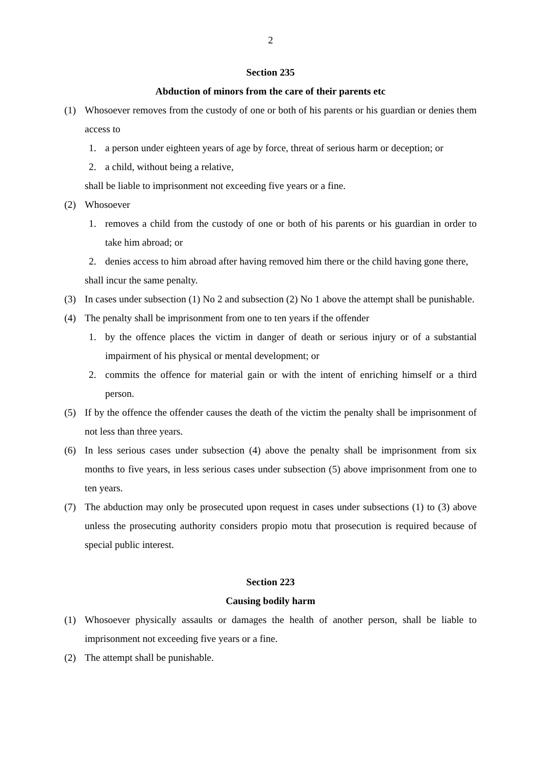2
Section 235
Abduction of minors from the care of their parents etc
(1) Whosoever removes from the custody of one or both of his parents or his guardian or denies them access to
1. a person under eighteen years of age by force, threat of serious harm or deception; or
2. a child, without being a relative,
shall be liable to imprisonment not exceeding five years or a fine.
(2) Whosoever
1. removes a child from the custody of one or both of his parents or his guardian in order to take him abroad; or
2. denies access to him abroad after having removed him there or the child having gone there,
shall incur the same penalty.
(3) In cases under subsection (1) No 2 and subsection (2) No 1 above the attempt shall be punishable.
(4) The penalty shall be imprisonment from one to ten years if the offender
1. by the offence places the victim in danger of death or serious injury or of a substantial impairment of his physical or mental development; or
2. commits the offence for material gain or with the intent of enriching himself or a third person.
(5) If by the offence the offender causes the death of the victim the penalty shall be imprisonment of not less than three years.
(6) In less serious cases under subsection (4) above the penalty shall be imprisonment from six months to five years, in less serious cases under subsection (5) above imprisonment from one to ten years.
(7) The abduction may only be prosecuted upon request in cases under subsections (1) to (3) above unless the prosecuting authority considers propio motu that prosecution is required because of special public interest.
Section 223
Causing bodily harm
(1) Whosoever physically assaults or damages the health of another person, shall be liable to imprisonment not exceeding five years or a fine.
(2) The attempt shall be punishable.